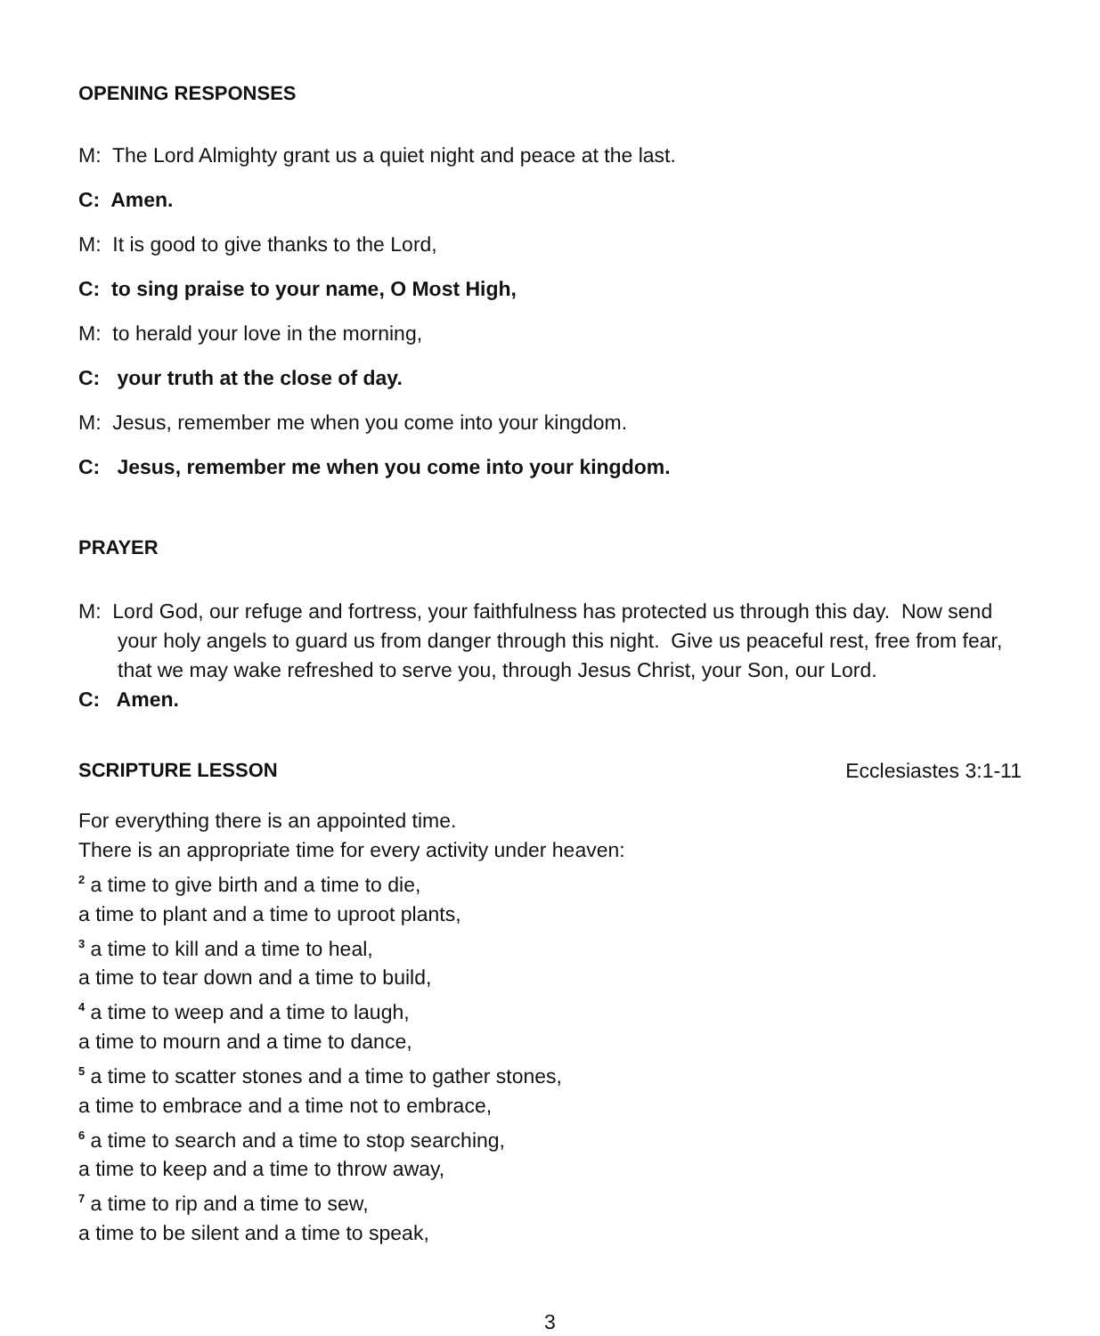OPENING RESPONSES
M: The Lord Almighty grant us a quiet night and peace at the last.
C: Amen.
M: It is good to give thanks to the Lord,
C: to sing praise to your name, O Most High,
M: to herald your love in the morning,
C: your truth at the close of day.
M: Jesus, remember me when you come into your kingdom.
C: Jesus, remember me when you come into your kingdom.
PRAYER
M: Lord God, our refuge and fortress, your faithfulness has protected us through this day. Now send your holy angels to guard us from danger through this night. Give us peaceful rest, free from fear, that we may wake refreshed to serve you, through Jesus Christ, your Son, our Lord.
C: Amen.
SCRIPTURE LESSON Ecclesiastes 3:1-11
For everything there is an appointed time.
There is an appropriate time for every activity under heaven:
<sup>2</sup> a time to give birth and a time to die,
a time to plant and a time to uproot plants,
<sup>3</sup> a time to kill and a time to heal,
a time to tear down and a time to build,
<sup>4</sup> a time to weep and a time to laugh,
a time to mourn and a time to dance,
<sup>5</sup> a time to scatter stones and a time to gather stones,
a time to embrace and a time not to embrace,
<sup>6</sup> a time to search and a time to stop searching,
a time to keep and a time to throw away,
<sup>7</sup> a time to rip and a time to sew,
a time to be silent and a time to speak,
3